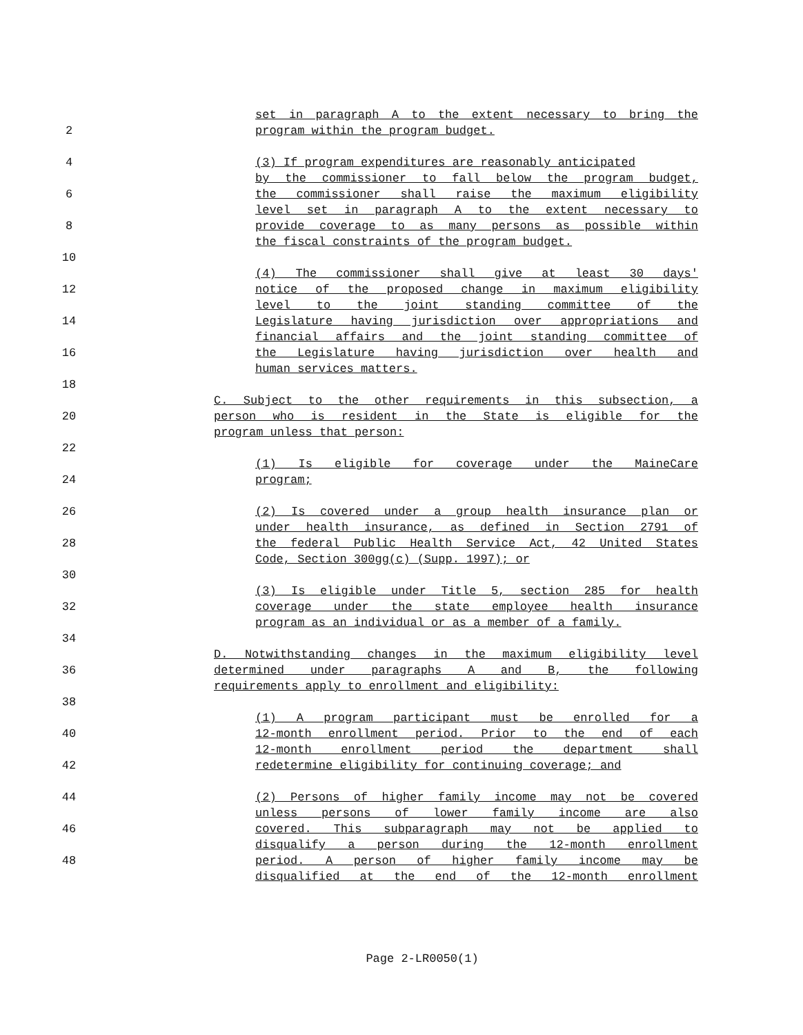set in paragraph A to the extent necessary to bring the
2 program within the program budget.
4 (3) If program expenditures are reasonably anticipated
by the commissioner to fall below the program budget,
6 the commissioner shall raise the maximum eligibility
level set in paragraph A to the extent necessary to
8 provide coverage to as many persons as possible within
the fiscal constraints of the program budget.
10
(4) The commissioner shall give at least 30 days'
12 notice of the proposed change in maximum eligibility
level to the joint standing committee of the
14 Legislature having jurisdiction over appropriations and
financial affairs and the joint standing committee of
16 the Legislature having jurisdiction over health and
human services matters.
18
C. Subject to the other requirements in this subsection, a
20 person who is resident in the State is eligible for the
program unless that person:
22
(1) Is eligible for coverage under the MaineCare
24 program;
26 (2) Is covered under a group health insurance plan or
under health insurance, as defined in Section 2791 of
28 the federal Public Health Service Act, 42 United States
Code, Section 300gg(c) (Supp. 1997); or
30
(3) Is eligible under Title 5, section 285 for health
32 coverage under the state employee health insurance
program as an individual or as a member of a family.
34
D. Notwithstanding changes in the maximum eligibility level
36 determined under paragraphs A and B, the following
requirements apply to enrollment and eligibility:
38
(1) A program participant must be enrolled for a
40 12-month enrollment period. Prior to the end of each
12-month enrollment period the department shall
42 redetermine eligibility for continuing coverage; and
44 (2) Persons of higher family income may not be covered
unless persons of lower family income are also
46 covered. This subparagraph may not be applied to
disqualify a person during the 12-month enrollment
48 period. A person of higher family income may be
disqualified at the end of the 12-month enrollment
Page 2-LR0050(1)